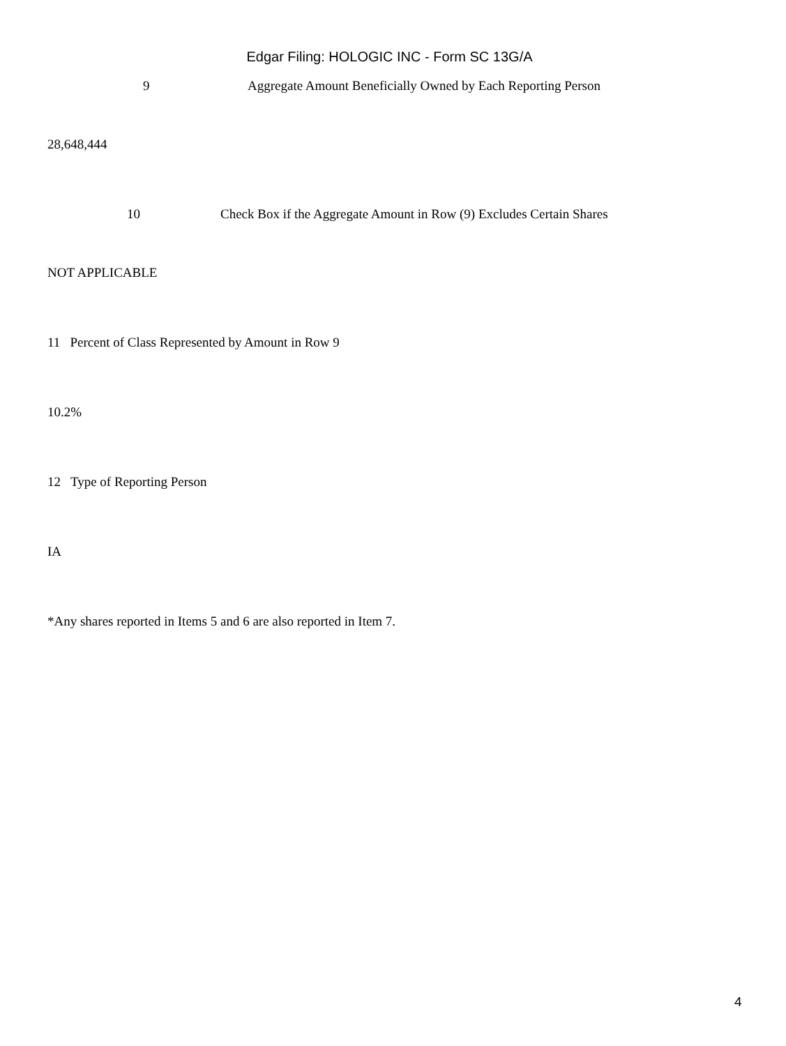Edgar Filing: HOLOGIC INC - Form SC 13G/A
9 Aggregate Amount Beneficially Owned by Each Reporting Person
28,648,444
10 Check Box if the Aggregate Amount in Row (9) Excludes Certain Shares
NOT APPLICABLE
11 Percent of Class Represented by Amount in Row 9
10.2%
12 Type of Reporting Person
IA
*Any shares reported in Items 5 and 6 are also reported in Item 7.
4